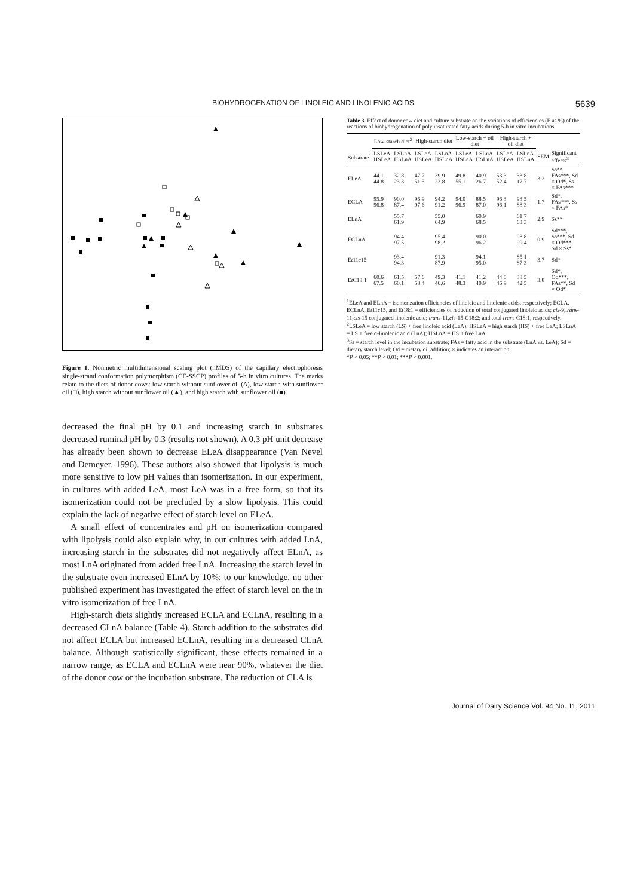BIOHYDROGENATION OF LINOLEIC AND LINOLENIC ACIDS 5639
Figure 1. Nonmetric multidimensional scaling plot (nMDS) of the capillary electrophoresis single-strand conformation polymorphism (CE-SSCP) profiles of 5-h in vitro cultures. The marks relate to the diets of donor cows: low starch without sunflower oil (Δ), low starch with sunflower oil (□), high starch without sunflower oil (▲), and high starch with sunflower oil (■).
decreased the final pH by 0.1 and increasing starch in substrates decreased ruminal pH by 0.3 (results not shown). A 0.3 pH unit decrease has already been shown to decrease ELeA disappearance (Van Nevel and Demeyer, 1996). These authors also showed that lipolysis is much more sensitive to low pH values than isomerization. In our experiment, in cultures with added LeA, most LeA was in a free form, so that its isomerization could not be precluded by a slow lipolysis. This could explain the lack of negative effect of starch level on ELeA.
A small effect of concentrates and pH on isomerization compared with lipolysis could also explain why, in our cultures with added LnA, increasing starch in the substrates did not negatively affect ELnA, as most LnA originated from added free LnA. Increasing the starch level in the substrate even increased ELnA by 10%; to our knowledge, no other published experiment has investigated the effect of starch level on the in vitro isomerization of free LnA.
High-starch diets slightly increased ECLA and ECLnA, resulting in a decreased CLnA balance (Table 4). Starch addition to the substrates did not affect ECLA but increased ECLnA, resulting in a decreased CLnA balance. Although statistically significant, these effects remained in a narrow range, as ECLA and ECLnA were near 90%, whatever the diet of the donor cow or the incubation substrate. The reduction of CLA is
Table 3. Effect of donor cow diet and culture substrate on the variations of efficiencies (E as %) of the reactions of biohydrogenation of polyunsaturated fatty acids during 5-h in vitro incubations
| | Low-starch diet<sup>2</sup> | | High-starch diet | | Low-starch + oil diet | | High-starch + oil diet | | | |
| --- | --- | --- | --- | --- | --- | --- | --- | --- | --- | --- |
| Substrate<sup>1</sup> | LSLeA HSLeA | LSLnA HSLnA | LSLeA HSLeA | LSLnA HSLnA | LSLeA HSLeA | LSLnA HSLnA | LSLeA HSLeA | LSLnA HSLnA | SEM | Significant effects<sup>3</sup> |
| ELeA | 44.1 44.8 | 32.8 23.3 | 47.7 51.5 | 39.9 23.8 | 49.8 55.1 | 40.9 26.7 | 53.3 52.4 | 33.8 17.7 | 3.2 | Ss**, FAs***, Sd × Od*, Ss × FAs*** |
| ECLA | 95.9 96.8 | 90.0 87.4 | 96.9 97.6 | 94.2 91.2 | 94.0 96.9 | 88.5 87.0 | 96.3 96.1 | 93.5 88.3 | 1.7 | Sd*, FAs***, Ss × FAs* |
| ELnA | | 55.7 61.9 | | 55.0 64.9 | | 60.9 68.5 | | 61.7 63.3 | 2.9 | Ss** |
| ECLnA | | 94.4 97.5 | | 95.4 98.2 | | 90.0 96.2 | | 98.8 99.4 | 0.9 | Sd***, Ss***, Sd × Od***, Sd × Ss* |
| E t 11 c 15 | | 93.4 94.3 | | 91.3 87.9 | | 94.1 95.0 | | 85.1 87.3 | 3.7 | Sd* |
| E t C18:1 | 60.6 67.5 | 61.5 60.1 | 57.6 58.4 | 49.3 46.6 | 41.1 48.3 | 41.2 40.9 | 44.0 46.9 | 38.5 42.5 | 3.8 | Sd*, Od***, FAs**, Sd × Od* |
<sup>1</sup> ELeA and ELnA = isomerization efficiencies of linoleic and linolenic acids, respectively; ECLA, ECLnA, Et11c15, and Et18:1 = efficiencies of reduction of total conjugated linoleic acids; cis-9,trans-11,cis-15 conjugated linolenic acid; trans-11,cis-15-C18:2; and total trans C18:1, respectively.
<sup>2</sup> LSLeA = low starch (LS) + free linoleic acid (LeA); HSLeA = high starch (HS) + free LeA; LSLnA = LS + free α-linolenic acid (LnA); HSLnA = HS + free LnA.
<sup>3</sup> Ss = starch level in the incubation substrate; FAs = fatty acid in the substrate (LnA vs. LeA); Sd = dietary starch level; Od = dietary oil addition; × indicates an interaction.
*P < 0.05; **P < 0.01; ***P < 0.001.
Journal of Dairy Science Vol. 94 No. 11, 2011